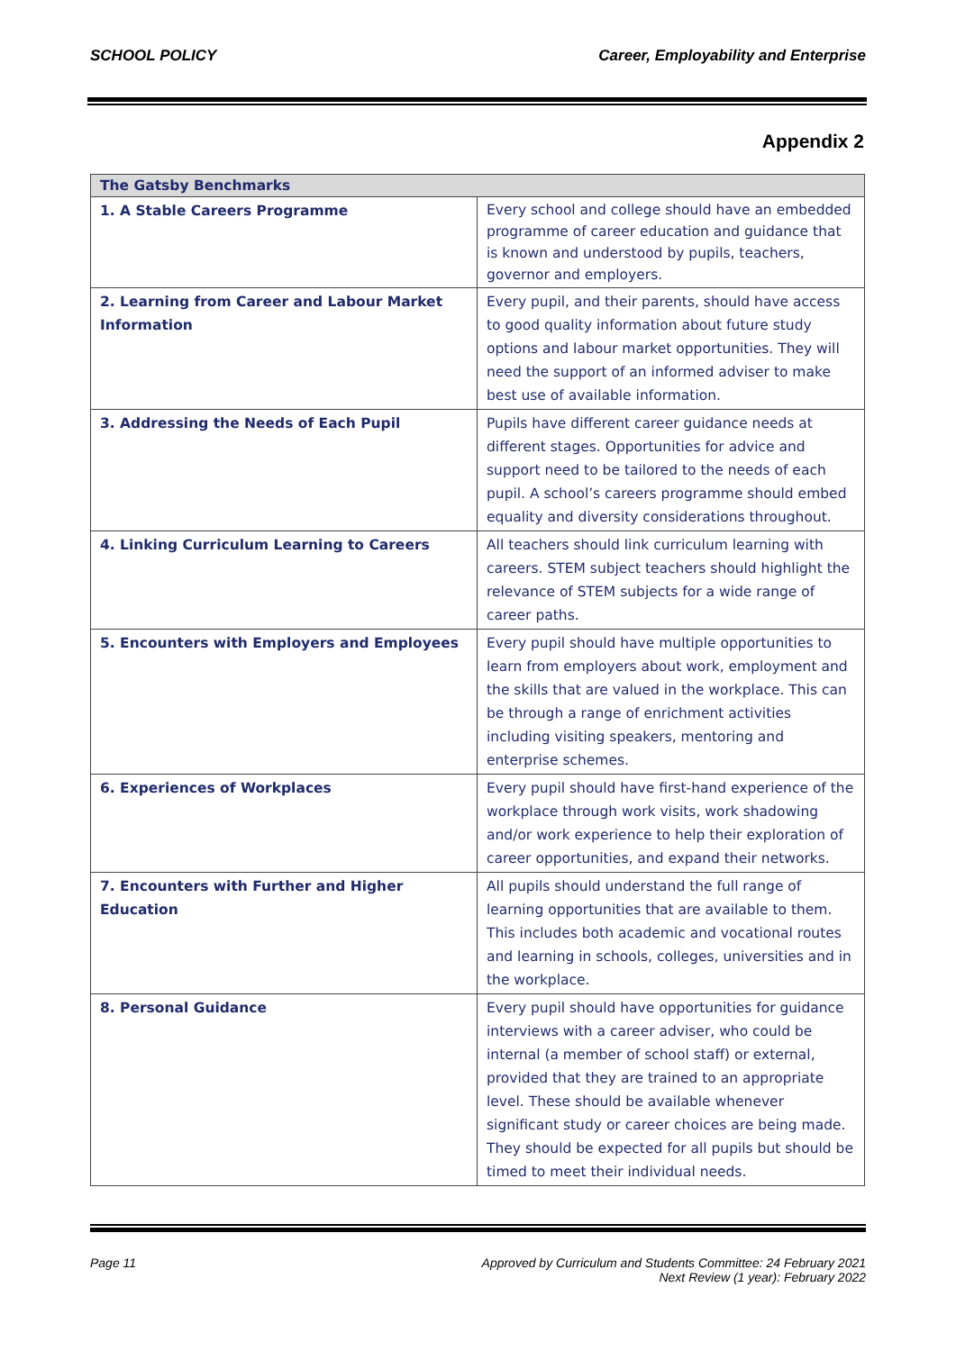SCHOOL POLICY Career, Employability and Enterprise
Appendix 2
| The Gatsby Benchmarks | |
| --- | --- |
| 1. A Stable Careers Programme | Every school and college should have an embedded programme of career education and guidance that is known and understood by pupils, teachers, governor and employers. |
| 2. Learning from Career and Labour Market Information | Every pupil, and their parents, should have access to good quality information about future study options and labour market opportunities. They will need the support of an informed adviser to make best use of available information. |
| 3. Addressing the Needs of Each Pupil | Pupils have different career guidance needs at different stages. Opportunities for advice and support need to be tailored to the needs of each pupil. A school’s careers programme should embed equality and diversity considerations throughout. |
| 4. Linking Curriculum Learning to Careers | All teachers should link curriculum learning with careers. STEM subject teachers should highlight the relevance of STEM subjects for a wide range of career paths. |
| 5. Encounters with Employers and Employees | Every pupil should have multiple opportunities to learn from employers about work, employment and the skills that are valued in the workplace. This can be through a range of enrichment activities including visiting speakers, mentoring and enterprise schemes. |
| 6. Experiences of Workplaces | Every pupil should have first-hand experience of the workplace through work visits, work shadowing and/or work experience to help their exploration of career opportunities, and expand their networks. |
| 7. Encounters with Further and Higher Education | All pupils should understand the full range of learning opportunities that are available to them. This includes both academic and vocational routes and learning in schools, colleges, universities and in the workplace. |
| 8. Personal Guidance | Every pupil should have opportunities for guidance interviews with a career adviser, who could be internal (a member of school staff) or external, provided that they are trained to an appropriate level. These should be available whenever significant study or career choices are being made. They should be expected for all pupils but should be timed to meet their individual needs. |
Page 11 Approved by Curriculum and Students Committee: 24 February 2021
Next Review (1 year): February 2022